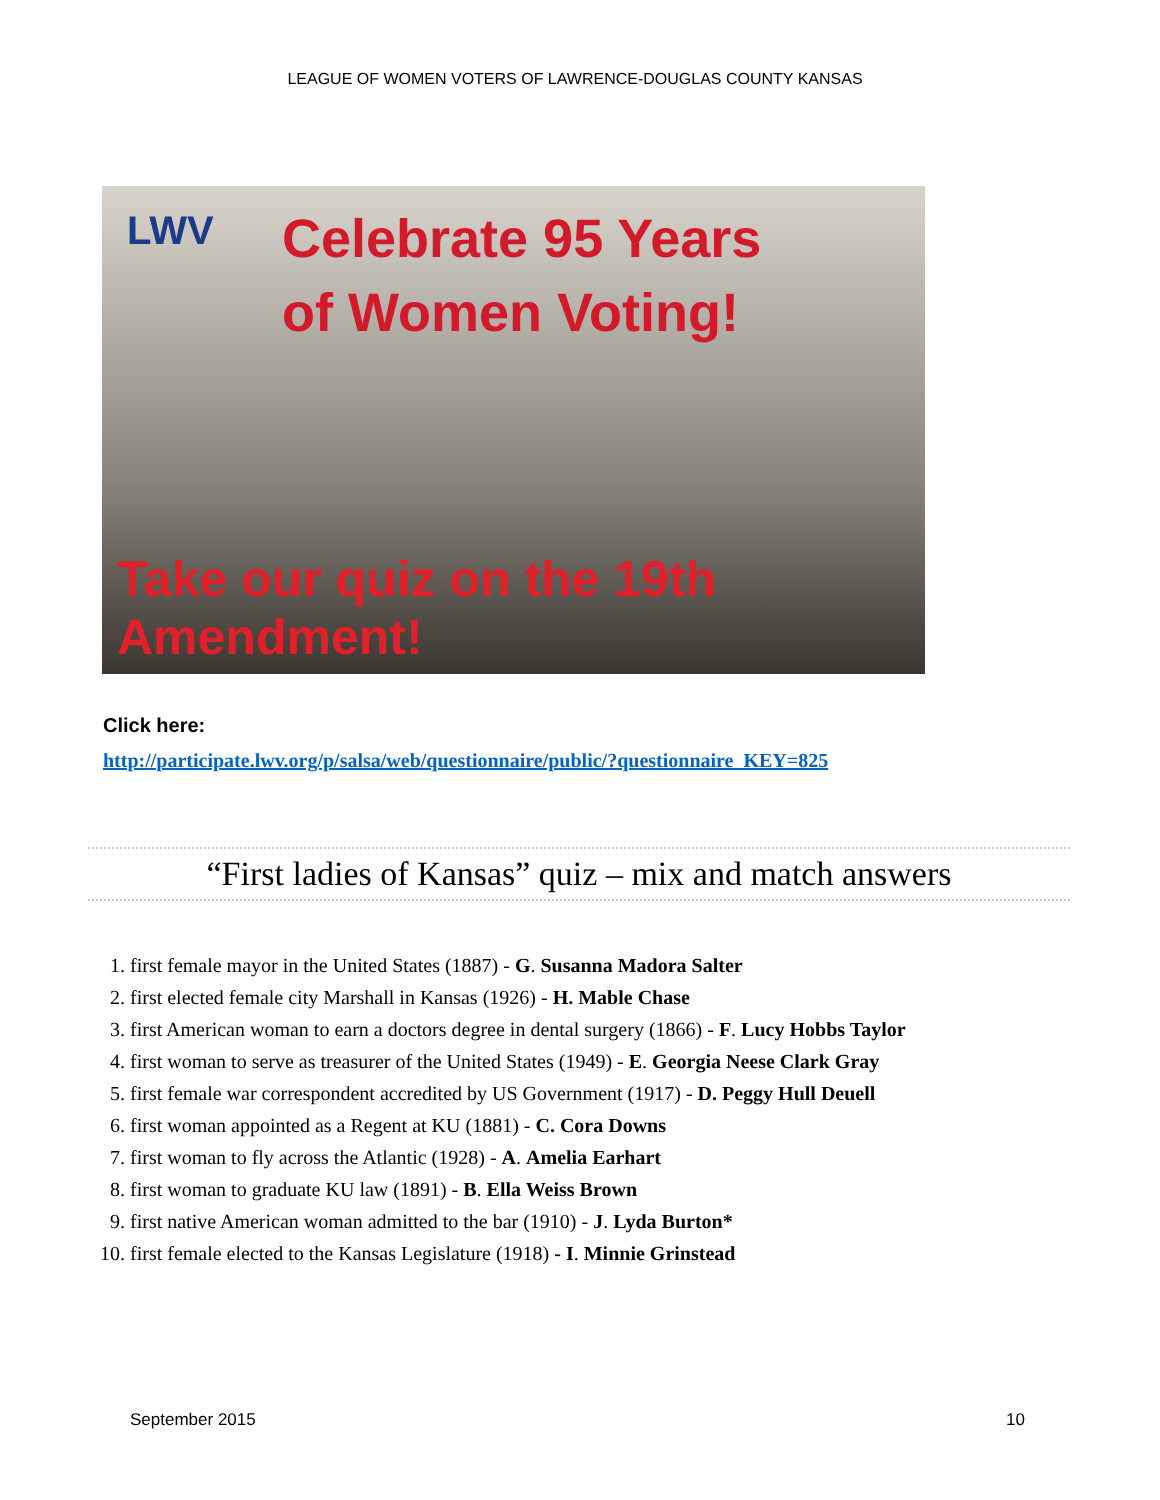LEAGUE OF WOMEN VOTERS OF LAWRENCE-DOUGLAS COUNTY KANSAS
LWV
Celebrate 95 Years
of Women Voting!
Take our quiz on the 19th Amendment!
Click here:
http://participate.lwv.org/p/salsa/web/questionnaire/public/?questionnaire_KEY=825
“First ladies of Kansas” quiz – mix and match answers
1. first female mayor in the United States (1887) - G. Susanna Madora Salter
2. first elected female city Marshall in Kansas (1926) - H. Mable Chase
3. first American woman to earn a doctors degree in dental surgery (1866) - F. Lucy Hobbs Taylor
4. first woman to serve as treasurer of the United States (1949) - E. Georgia Neese Clark Gray
5. first female war correspondent accredited by US Government (1917) - D. Peggy Hull Deuell
6. first woman appointed as a Regent at KU (1881) - C. Cora Downs
7. first woman to fly across the Atlantic (1928) - A. Amelia Earhart
8. first woman to graduate KU law (1891) - B. Ella Weiss Brown
9. first native American woman admitted to the bar (1910) - J. Lyda Burton*
10. first female elected to the Kansas Legislature (1918) - I. Minnie Grinstead
September 2015 10